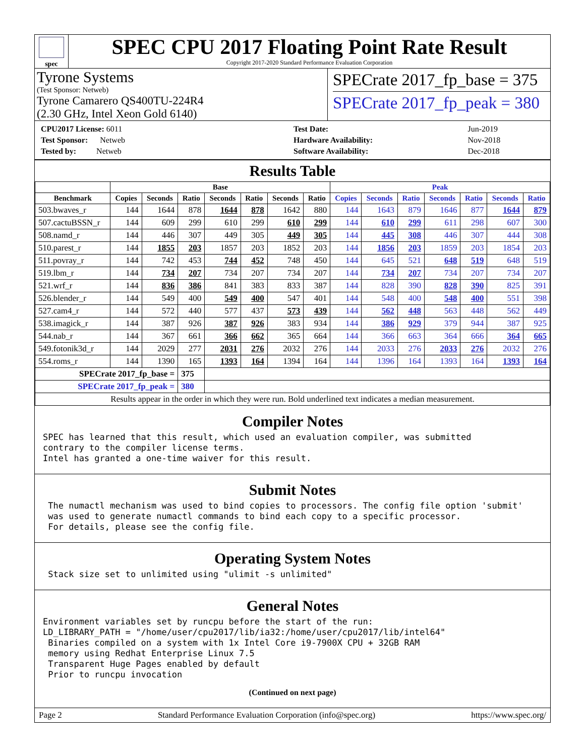spec
SPEC CPU 2017 Floating Point Rate Result
Copyright 2017-2020 Standard Performance Evaluation Corporation
Tyrone Systems
(Test Sponsor: Netweb)
Tyrone Camarero QS400TU-224R4
(2.30 GHz, Intel Xeon Gold 6140)
SPECrate 2017_fp_base = 375
SPECrate 2017_fp_peak = 380
| CPU2017 License: 6011 |
| Test Sponsor: Netweb |
| Tested by: Netweb |
| Test Date: | Jun-2019 |
| Hardware Availability: | Nov-2018 |
| Software Availability: | Dec-2018 |
Results Table
| | Base | | | | | | | Peak | | | | | | |
| --- | --- | --- | --- | --- | --- | --- | --- | --- | --- | --- | --- | --- | --- | --- |
| Benchmark | Copies | Seconds | Ratio | Seconds | Ratio | Seconds | Ratio | Copies | Seconds | Ratio | Seconds | Ratio | Seconds | Ratio |
| 503.bwaves_r | 144 | 1644 | 878 | 1644 | 878 | 1642 | 880 | 144 | 1643 | 879 | 1646 | 877 | 1644 | 879 |
| 507.cactuBSSN_r | 144 | 609 | 299 | 610 | 299 | 610 | 299 | 144 | 610 | 299 | 611 | 298 | 607 | 300 |
| 508.namd_r | 144 | 446 | 307 | 449 | 305 | 449 | 305 | 144 | 445 | 308 | 446 | 307 | 444 | 308 |
| 510.parest_r | 144 | 1855 | 203 | 1857 | 203 | 1852 | 203 | 144 | 1856 | 203 | 1859 | 203 | 1854 | 203 |
| 511.povray_r | 144 | 742 | 453 | 744 | 452 | 748 | 450 | 144 | 645 | 521 | 648 | 519 | 648 | 519 |
| 519.lbm_r | 144 | 734 | 207 | 734 | 207 | 734 | 207 | 144 | 734 | 207 | 734 | 207 | 734 | 207 |
| 521.wrf_r | 144 | 836 | 386 | 841 | 383 | 833 | 387 | 144 | 828 | 390 | 828 | 390 | 825 | 391 |
| 526.blender_r | 144 | 549 | 400 | 549 | 400 | 547 | 401 | 144 | 548 | 400 | 548 | 400 | 551 | 398 |
| 527.cam4_r | 144 | 572 | 440 | 577 | 437 | 573 | 439 | 144 | 562 | 448 | 563 | 448 | 562 | 449 |
| 538.imagick_r | 144 | 387 | 926 | 387 | 926 | 383 | 934 | 144 | 386 | 929 | 379 | 944 | 387 | 925 |
| 544.nab_r | 144 | 367 | 661 | 366 | 662 | 365 | 664 | 144 | 366 | 663 | 364 | 666 | 364 | 665 |
| 549.fotonik3d_r | 144 | 2029 | 277 | 2031 | 276 | 2032 | 276 | 144 | 2033 | 276 | 2033 | 276 | 2032 | 276 |
| 554.roms_r | 144 | 1390 | 165 | 1393 | 164 | 1394 | 164 | 144 | 1396 | 164 | 1393 | 164 | 1393 | 164 |
| SPECrate 2017_fp_base = | | | 375 | | | | | | | | | | | |
| SPECrate 2017_fp_peak = | | | 380 | | | | | | | | | | | |
| Results appear in the order in which they were run. Bold underlined text indicates a median measurement. | | | | | | | | | | | | | | |
Compiler Notes
SPEC has learned that this result, which used an evaluation compiler, was submitted
contrary to the compiler license terms.
Intel has granted a one-time waiver for this result.
Submit Notes
 The numactl mechanism was used to bind copies to processors. The config file option 'submit'
 was used to generate numactl commands to bind each copy to a specific processor.
 For details, please see the config file.
Operating System Notes
 Stack size set to unlimited using "ulimit -s unlimited"
General Notes
Environment variables set by runcpu before the start of the run:
LD_LIBRARY_PATH = "/home/user/cpu2017/lib/ia32:/home/user/cpu2017/lib/intel64"
 Binaries compiled on a system with 1x Intel Core i9-7900X CPU + 32GB RAM
 memory using Redhat Enterprise Linux 7.5
 Transparent Huge Pages enabled by default
 Prior to runcpu invocation
(Continued on next page)
Page 2 Standard Performance Evaluation Corporation (info@spec.org) https://www.spec.org/